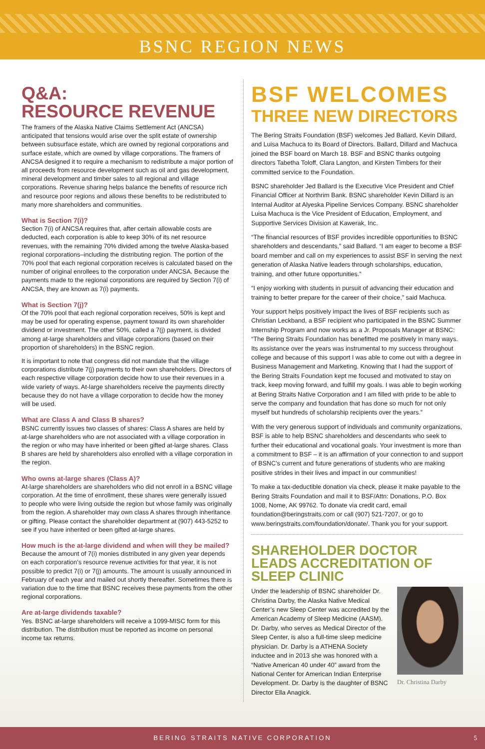BSNC REGION NEWS
Q&A:
RESOURCE REVENUE
The framers of the Alaska Native Claims Settlement Act (ANCSA) anticipated that tensions would arise over the split estate of ownership between subsurface estate, which are owned by regional corporations and surface estate, which are owned by village corporations. The framers of ANCSA designed it to require a mechanism to redistribute a major portion of all proceeds from resource development such as oil and gas development, mineral development and timber sales to all regional and village corporations. Revenue sharing helps balance the benefits of resource rich and resource poor regions and allows these benefits to be redistributed to many more shareholders and communities.
What is Section 7(i)?
Section 7(i) of ANCSA requires that, after certain allowable costs are deducted, each corporation is able to keep 30% of its net resource revenues, with the remaining 70% divided among the twelve Alaska-based regional corporations–including the distributing region. The portion of the 70% pool that each regional corporation receives is calculated based on the number of original enrollees to the corporation under ANCSA. Because the payments made to the regional corporations are required by Section 7(i) of ANCSA, they are known as 7(i) payments.
What is Section 7(j)?
Of the 70% pool that each regional corporation receives, 50% is kept and may be used for operating expense, payment toward its own shareholder dividend or investment. The other 50%, called a 7(j) payment, is divided among at-large shareholders and village corporations (based on their proportion of shareholders) in the BSNC region.
It is important to note that congress did not mandate that the village corporations distribute 7(j) payments to their own shareholders. Directors of each respective village corporation decide how to use their revenues in a wide variety of ways. At-large shareholders receive the payments directly because they do not have a village corporation to decide how the money will be used.
What are Class A and Class B shares?
BSNC currently issues two classes of shares: Class A shares are held by at-large shareholders who are not associated with a village corporation in the region or who may have inherited or been gifted at-large shares. Class B shares are held by shareholders also enrolled with a village corporation in the region.
Who owns at-large shares (Class A)?
At-large shareholders are shareholders who did not enroll in a BSNC village corporation. At the time of enrollment, these shares were generally issued to people who were living outside the region but whose family was originally from the region. A shareholder may own class A shares through inheritance or gifting. Please contact the shareholder department at (907) 443-5252 to see if you have inherited or been gifted at-large shares.
How much is the at-large dividend and when will they be mailed?
Because the amount of 7(i) monies distributed in any given year depends on each corporation’s resource revenue activities for that year, it is not possible to predict 7(i) or 7(j) amounts. The amount is usually announced in February of each year and mailed out shortly thereafter. Sometimes there is variation due to the time that BSNC receives these payments from the other regional corporations.
Are at-large dividends taxable?
Yes. BSNC at-large shareholders will receive a 1099-MISC form for this distribution. The distribution must be reported as income on personal income tax returns.
BSF WELCOMES
THREE NEW DIRECTORS
The Bering Straits Foundation (BSF) welcomes Jed Ballard, Kevin Dillard, and Luisa Machuca to its Board of Directors. Ballard, Dillard and Machuca joined the BSF board on March 18. BSF and BSNC thanks outgoing directors Tabetha Toloff, Clara Langton, and Kirsten Timbers for their committed service to the Foundation.
BSNC shareholder Jed Ballard is the Executive Vice President and Chief Financial Officer at Northrim Bank. BSNC shareholder Kevin Dillard is an Internal Auditor at Alyeska Pipeline Services Company. BSNC shareholder Luisa Machuca is the Vice President of Education, Employment, and Supportive Services Division at Kawerak, Inc.
“The financial resources of BSF provides incredible opportunities to BSNC shareholders and descendants,” said Ballard. “I am eager to become a BSF board member and call on my experiences to assist BSF in serving the next generation of Alaska Native leaders through scholarships, education, training, and other future opportunities.”
“I enjoy working with students in pursuit of advancing their education and training to better prepare for the career of their choice,” said Machuca.
Your support helps positively impact the lives of BSF recipients such as Christian Leckband, a BSF recipient who participated in the BSNC Summer Internship Program and now works as a Jr. Proposals Manager at BSNC: “The Bering Straits Foundation has benefitted me positively in many ways. Its assistance over the years was instrumental to my success throughout college and because of this support I was able to come out with a degree in Business Management and Marketing. Knowing that I had the support of the Bering Straits Foundation kept me focused and motivated to stay on track, keep moving forward, and fulfill my goals. I was able to begin working at Bering Straits Native Corporation and I am filled with pride to be able to serve the company and foundation that has done so much for not only myself but hundreds of scholarship recipients over the years.”
With the very generous support of individuals and community organizations, BSF is able to help BSNC shareholders and descendants who seek to further their educational and vocational goals. Your investment is more than a commitment to BSF – it is an affirmation of your connection to and support of BSNC’s current and future generations of students who are making positive strides in their lives and impact in our communities!
To make a tax-deductible donation via check, please it make payable to the Bering Straits Foundation and mail it to BSF/Attn: Donations, P.O. Box 1008, Nome, AK 99762. To donate via credit card, email foundation@beringstraits.com or call (907) 521-7207, or go to www.beringstraits.com/foundation/donate/. Thank you for your support.
SHAREHOLDER DOCTOR LEADS ACCREDITATION OF SLEEP CLINIC
Dr. Christina Darby
Under the leadership of BSNC shareholder Dr. Christina Darby, the Alaska Native Medical Center’s new Sleep Center was accredited by the American Academy of Sleep Medicine (AASM). Dr. Darby, who serves as Medical Director of the Sleep Center, is also a full-time sleep medicine physician. Dr. Darby is a ATHENA Society inductee and in 2013 she was honored with a “Native American 40 under 40” award from the National Center for American Indian Enterprise Development. Dr. Darby is the daughter of BSNC Director Ella Anagick.
BERING STRAITS NATIVE CORPORATION 5